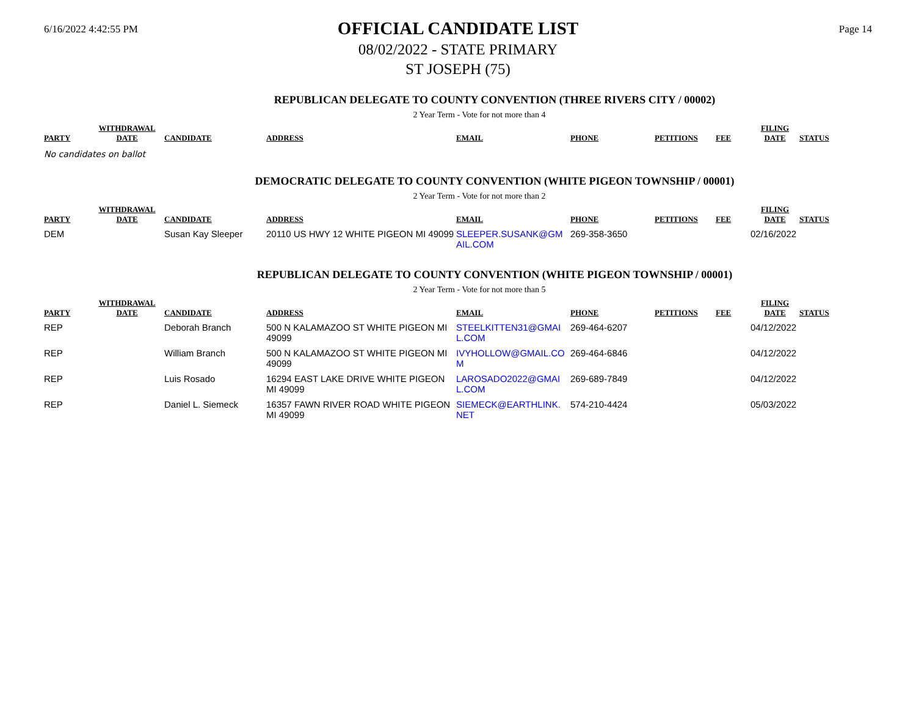6/16/2022 4:42:55 PM
OFFICIAL CANDIDATE LIST
08/02/2022 - STATE PRIMARY
ST JOSEPH (75)
Page 14
REPUBLICAN DELEGATE TO COUNTY CONVENTION (THREE RIVERS CITY / 00002)
2 Year Term - Vote for not more than 4
| PARTY | WITHDRAWAL DATE | CANDIDATE | ADDRESS | EMAIL | PHONE | PETITIONS | FEE | FILING DATE | STATUS |
| --- | --- | --- | --- | --- | --- | --- | --- | --- | --- |
No candidates on ballot
DEMOCRATIC DELEGATE TO COUNTY CONVENTION (WHITE PIGEON TOWNSHIP / 00001)
2 Year Term - Vote for not more than 2
| PARTY | WITHDRAWAL DATE | CANDIDATE | ADDRESS | EMAIL | PHONE | PETITIONS | FEE | FILING DATE | STATUS |
| --- | --- | --- | --- | --- | --- | --- | --- | --- | --- |
| DEM | | Susan Kay Sleeper | 20110 US HWY 12 WHITE PIGEON MI 49099 | SLEEPER.SUSANK@GM AIL.COM | 269-358-3650 | | | 02/16/2022 | |
REPUBLICAN DELEGATE TO COUNTY CONVENTION (WHITE PIGEON TOWNSHIP / 00001)
2 Year Term - Vote for not more than 5
| PARTY | WITHDRAWAL DATE | CANDIDATE | ADDRESS | EMAIL | PHONE | PETITIONS | FEE | FILING DATE | STATUS |
| --- | --- | --- | --- | --- | --- | --- | --- | --- | --- |
| REP | | Deborah Branch | 500 N KALAMAZOO ST WHITE PIGEON MI 49099 | STEELKITTEN31@GMAI L.COM | 269-464-6207 | | | 04/12/2022 | |
| REP | | William Branch | 500 N KALAMAZOO ST WHITE PIGEON MI 49099 | IVYHOLLOW@GMAIL.CO M | 269-464-6846 | | | 04/12/2022 | |
| REP | | Luis Rosado | 16294 EAST LAKE DRIVE WHITE PIGEON MI 49099 | LAROSADO2022@GMAI L.COM | 269-689-7849 | | | 04/12/2022 | |
| REP | | Daniel L. Siemeck | 16357 FAWN RIVER ROAD WHITE PIGEON MI 49099 | SIEMECK@EARTHLINK. NET | 574-210-4424 | | | 05/03/2022 | |